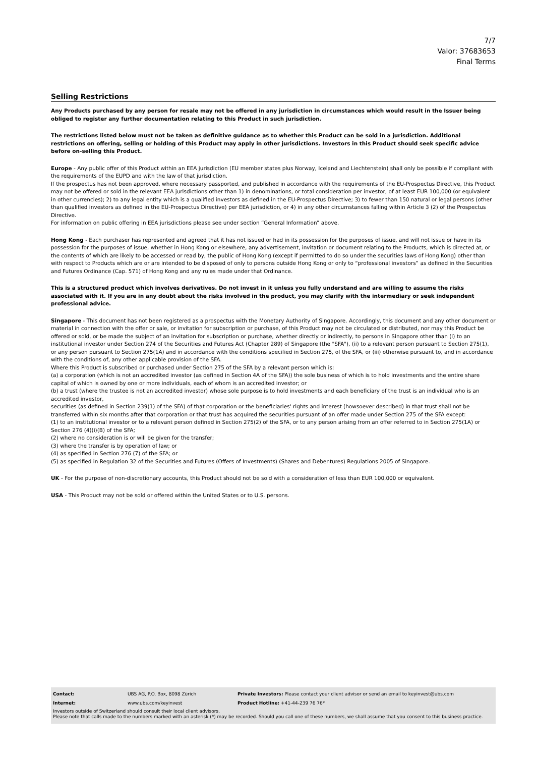7/7
Valor: 37683653
Final Terms
Selling Restrictions
Any Products purchased by any person for resale may not be offered in any jurisdiction in circumstances which would result in the Issuer being obliged to register any further documentation relating to this Product in such jurisdiction.
The restrictions listed below must not be taken as definitive guidance as to whether this Product can be sold in a jurisdiction. Additional restrictions on offering, selling or holding of this Product may apply in other jurisdictions. Investors in this Product should seek specific advice before on-selling this Product.
Europe - Any public offer of this Product within an EEA jurisdiction (EU member states plus Norway, Iceland and Liechtenstein) shall only be possible if compliant with the requirements of the EUPD and with the law of that jurisdiction.
If the prospectus has not been approved, where necessary passported, and published in accordance with the requirements of the EU-Prospectus Directive, this Product may not be offered or sold in the relevant EEA jurisdictions other than 1) in denominations, or total consideration per investor, of at least EUR 100,000 (or equivalent in other currencies); 2) to any legal entity which is a qualified investors as defined in the EU-Prospectus Directive; 3) to fewer than 150 natural or legal persons (other than qualified investors as defined in the EU-Prospectus Directive) per EEA jurisdiction, or 4) in any other circumstances falling within Article 3 (2) of the Prospectus Directive.
For information on public offering in EEA jurisdictions please see under section “General Information” above.
Hong Kong - Each purchaser has represented and agreed that it has not issued or had in its possession for the purposes of issue, and will not issue or have in its possession for the purposes of issue, whether in Hong Kong or elsewhere, any advertisement, invitation or document relating to the Products, which is directed at, or the contents of which are likely to be accessed or read by, the public of Hong Kong (except if permitted to do so under the securities laws of Hong Kong) other than with respect to Products which are or are intended to be disposed of only to persons outside Hong Kong or only to “professional investors” as defined in the Securities and Futures Ordinance (Cap. 571) of Hong Kong and any rules made under that Ordinance.
This is a structured product which involves derivatives. Do not invest in it unless you fully understand and are willing to assume the risks associated with it. If you are in any doubt about the risks involved in the product, you may clarify with the intermediary or seek independent professional advice.
Singapore - This document has not been registered as a prospectus with the Monetary Authority of Singapore. Accordingly, this document and any other document or material in connection with the offer or sale, or invitation for subscription or purchase, of this Product may not be circulated or distributed, nor may this Product be offered or sold, or be made the subject of an invitation for subscription or purchase, whether directly or indirectly, to persons in Singapore other than (i) to an institutional investor under Section 274 of the Securities and Futures Act (Chapter 289) of Singapore (the "SFA"), (ii) to a relevant person pursuant to Section 275(1), or any person pursuant to Section 275(1A) and in accordance with the conditions specified in Section 275, of the SFA, or (iii) otherwise pursuant to, and in accordance with the conditions of, any other applicable provision of the SFA.
Where this Product is subscribed or purchased under Section 275 of the SFA by a relevant person which is:
(a) a corporation (which is not an accredited investor (as defined in Section 4A of the SFA)) the sole business of which is to hold investments and the entire share capital of which is owned by one or more individuals, each of whom is an accredited investor; or
(b) a trust (where the trustee is not an accredited investor) whose sole purpose is to hold investments and each beneficiary of the trust is an individual who is an accredited investor,
securities (as defined in Section 239(1) of the SFA) of that corporation or the beneficiaries' rights and interest (howsoever described) in that trust shall not be transferred within six months after that corporation or that trust has acquired the securities pursuant of an offer made under Section 275 of the SFA except:
(1) to an institutional investor or to a relevant person defined in Section 275(2) of the SFA, or to any person arising from an offer referred to in Section 275(1A) or Section 276 (4)(i)(B) of the SFA;
(2) where no consideration is or will be given for the transfer;
(3) where the transfer is by operation of law; or
(4) as specified in Section 276 (7) of the SFA; or
(5) as specified in Regulation 32 of the Securities and Futures (Offers of Investments) (Shares and Debentures) Regulations 2005 of Singapore.
UK - For the purpose of non-discretionary accounts, this Product should not be sold with a consideration of less than EUR 100,000 or equivalent.
USA - This Product may not be sold or offered within the United States or to U.S. persons.
| Contact: | UBS AG, P.O. Box, 8098 Zürich | Private Investors: Please contact your client advisor or send an email to keyinvest@ubs.com |
| Internet: | www.ubs.com/keyinvest | Product Hotline: +41-44-239 76 76* |
Investors outside of Switzerland should consult their local client advisors.
Please note that calls made to the numbers marked with an asterisk (*) may be recorded. Should you call one of these numbers, we shall assume that you consent to this business practice.